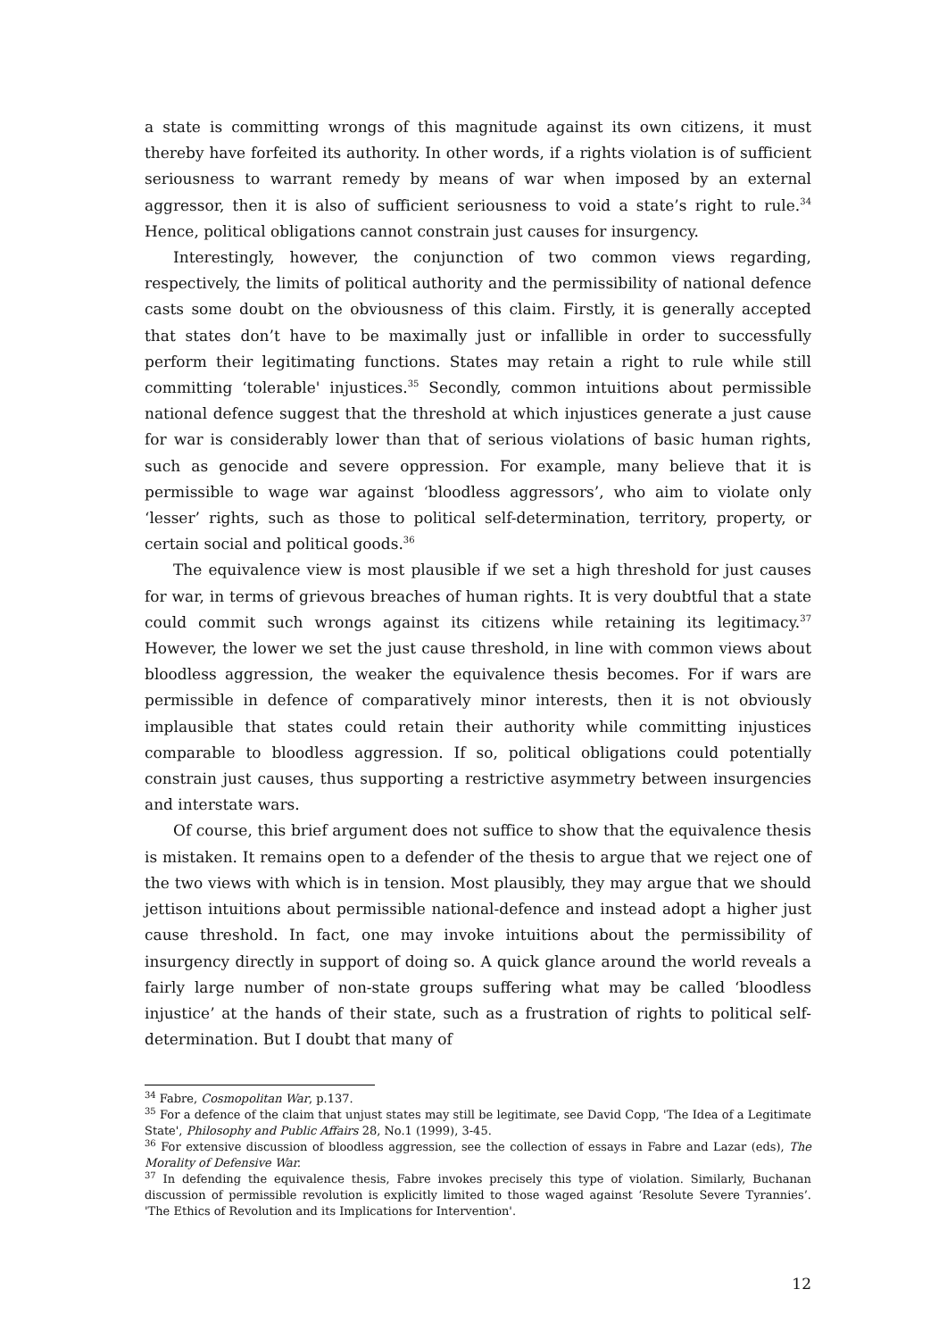a state is committing wrongs of this magnitude against its own citizens, it must thereby have forfeited its authority. In other words, if a rights violation is of sufficient seriousness to warrant remedy by means of war when imposed by an external aggressor, then it is also of sufficient seriousness to void a state’s right to rule.<sup>34</sup> Hence, political obligations cannot constrain just causes for insurgency.
Interestingly, however, the conjunction of two common views regarding, respectively, the limits of political authority and the permissibility of national defence casts some doubt on the obviousness of this claim. Firstly, it is generally accepted that states don’t have to be maximally just or infallible in order to successfully perform their legitimating functions. States may retain a right to rule while still committing ‘tolerable' injustices.<sup>35</sup> Secondly, common intuitions about permissible national defence suggest that the threshold at which injustices generate a just cause for war is considerably lower than that of serious violations of basic human rights, such as genocide and severe oppression. For example, many believe that it is permissible to wage war against ‘bloodless aggressors’, who aim to violate only ‘lesser’ rights, such as those to political self-determination, territory, property, or certain social and political goods.<sup>36</sup>
The equivalence view is most plausible if we set a high threshold for just causes for war, in terms of grievous breaches of human rights. It is very doubtful that a state could commit such wrongs against its citizens while retaining its legitimacy.<sup>37</sup> However, the lower we set the just cause threshold, in line with common views about bloodless aggression, the weaker the equivalence thesis becomes. For if wars are permissible in defence of comparatively minor interests, then it is not obviously implausible that states could retain their authority while committing injustices comparable to bloodless aggression. If so, political obligations could potentially constrain just causes, thus supporting a restrictive asymmetry between insurgencies and interstate wars.
Of course, this brief argument does not suffice to show that the equivalence thesis is mistaken. It remains open to a defender of the thesis to argue that we reject one of the two views with which is in tension. Most plausibly, they may argue that we should jettison intuitions about permissible national-defence and instead adopt a higher just cause threshold. In fact, one may invoke intuitions about the permissibility of insurgency directly in support of doing so. A quick glance around the world reveals a fairly large number of non-state groups suffering what may be called ‘bloodless injustice’ at the hands of their state, such as a frustration of rights to political self-determination. But I doubt that many of
<sup>34</sup> Fabre, Cosmopolitan War, p.137.
<sup>35</sup> For a defence of the claim that unjust states may still be legitimate, see David Copp, 'The Idea of a Legitimate State', Philosophy and Public Affairs 28, No.1 (1999), 3-45.
<sup>36</sup> For extensive discussion of bloodless aggression, see the collection of essays in Fabre and Lazar (eds), The Morality of Defensive War.
<sup>37</sup> In defending the equivalence thesis, Fabre invokes precisely this type of violation. Similarly, Buchanan discussion of permissible revolution is explicitly limited to those waged against ‘Resolute Severe Tyrannies’. 'The Ethics of Revolution and its Implications for Intervention'.
12